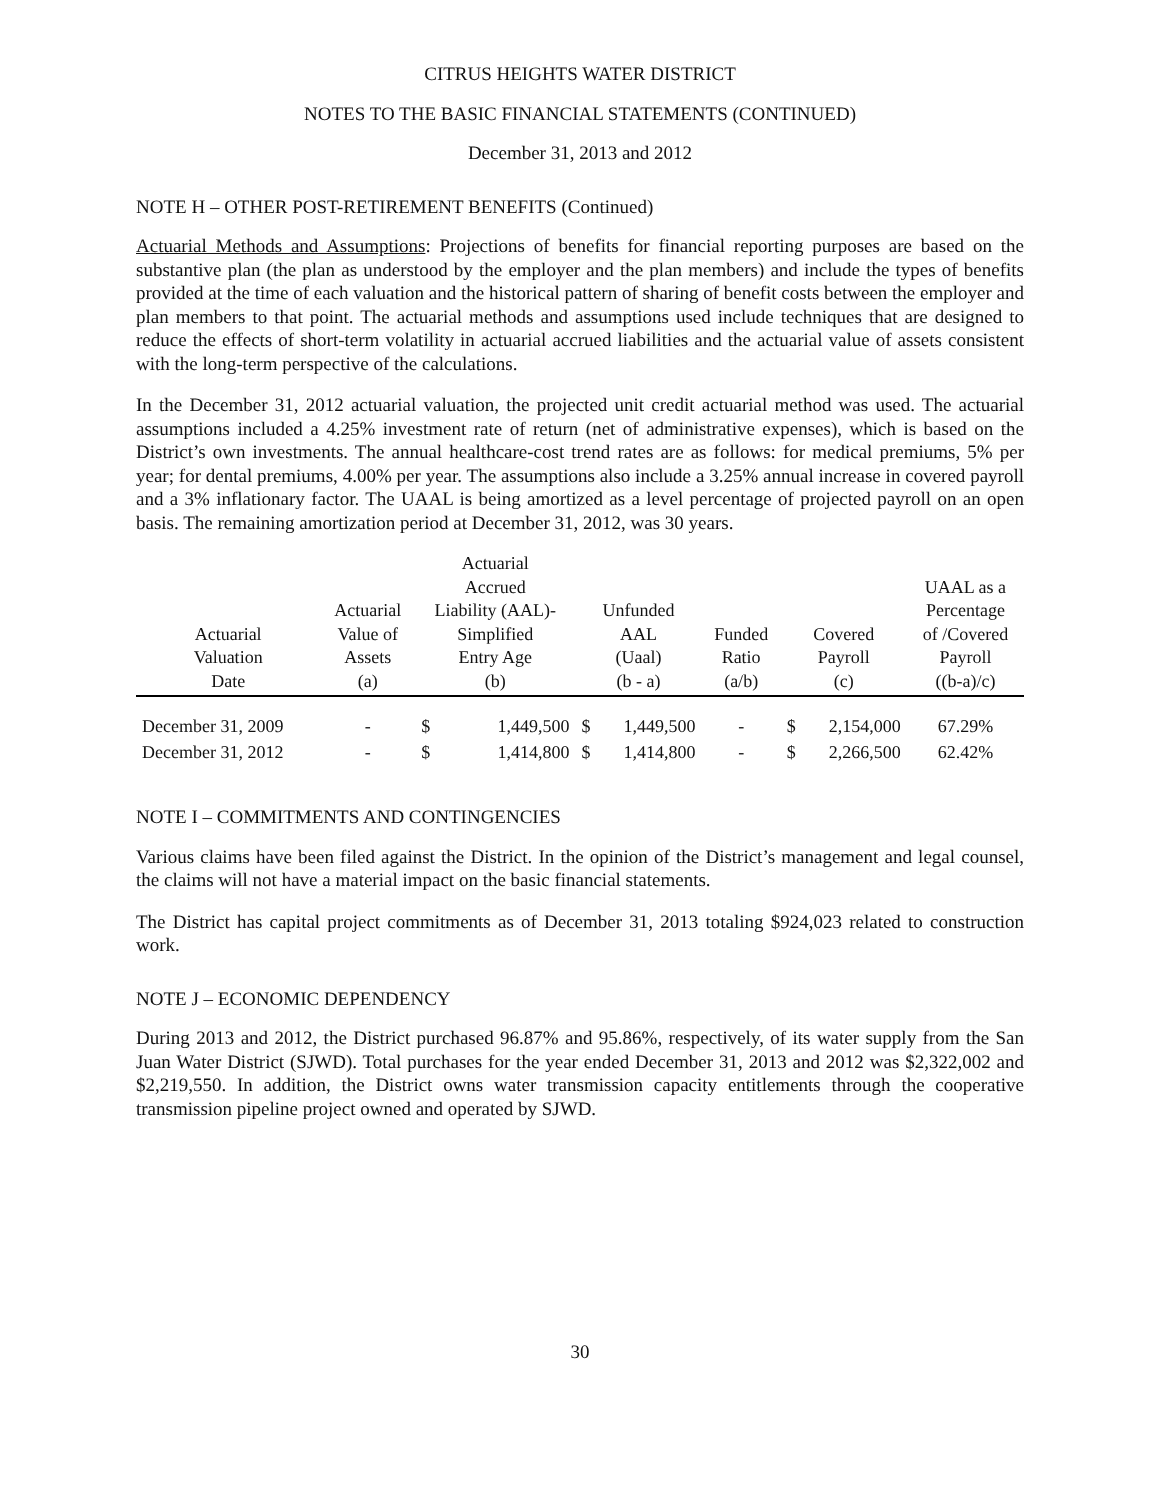CITRUS HEIGHTS WATER DISTRICT
NOTES TO THE BASIC FINANCIAL STATEMENTS (CONTINUED)
December 31, 2013 and 2012
NOTE H – OTHER POST-RETIREMENT BENEFITS (Continued)
Actuarial Methods and Assumptions: Projections of benefits for financial reporting purposes are based on the substantive plan (the plan as understood by the employer and the plan members) and include the types of benefits provided at the time of each valuation and the historical pattern of sharing of benefit costs between the employer and plan members to that point. The actuarial methods and assumptions used include techniques that are designed to reduce the effects of short-term volatility in actuarial accrued liabilities and the actuarial value of assets consistent with the long-term perspective of the calculations.
In the December 31, 2012 actuarial valuation, the projected unit credit actuarial method was used. The actuarial assumptions included a 4.25% investment rate of return (net of administrative expenses), which is based on the District’s own investments. The annual healthcare-cost trend rates are as follows: for medical premiums, 5% per year; for dental premiums, 4.00% per year. The assumptions also include a 3.25% annual increase in covered payroll and a 3% inflationary factor. The UAAL is being amortized as a level percentage of projected payroll on an open basis. The remaining amortization period at December 31, 2012, was 30 years.
| Actuarial Valuation Date | Actuarial Value of Assets (a) | Actuarial Accrued Liability (AAL)- Simplified Entry Age (b) | | Unfunded AAL (Uaal) (b - a) | | Funded Ratio (a/b) | Covered Payroll (c) | | UAAL as a Percentage of /Covered Payroll ((b-a)/c) |
| --- | --- | --- | --- | --- | --- | --- | --- | --- | --- |
| December 31, 2009 | - | $ | 1,449,500 | $ | 1,449,500 | - | $ | 2,154,000 | 67.29% |
| December 31, 2012 | - | $ | 1,414,800 | $ | 1,414,800 | - | $ | 2,266,500 | 62.42% |
NOTE I – COMMITMENTS AND CONTINGENCIES
Various claims have been filed against the District. In the opinion of the District’s management and legal counsel, the claims will not have a material impact on the basic financial statements.
The District has capital project commitments as of December 31, 2013 totaling $924,023 related to construction work.
NOTE J – ECONOMIC DEPENDENCY
During 2013 and 2012, the District purchased 96.87% and 95.86%, respectively, of its water supply from the San Juan Water District (SJWD). Total purchases for the year ended December 31, 2013 and 2012 was $2,322,002 and $2,219,550. In addition, the District owns water transmission capacity entitlements through the cooperative transmission pipeline project owned and operated by SJWD.
30